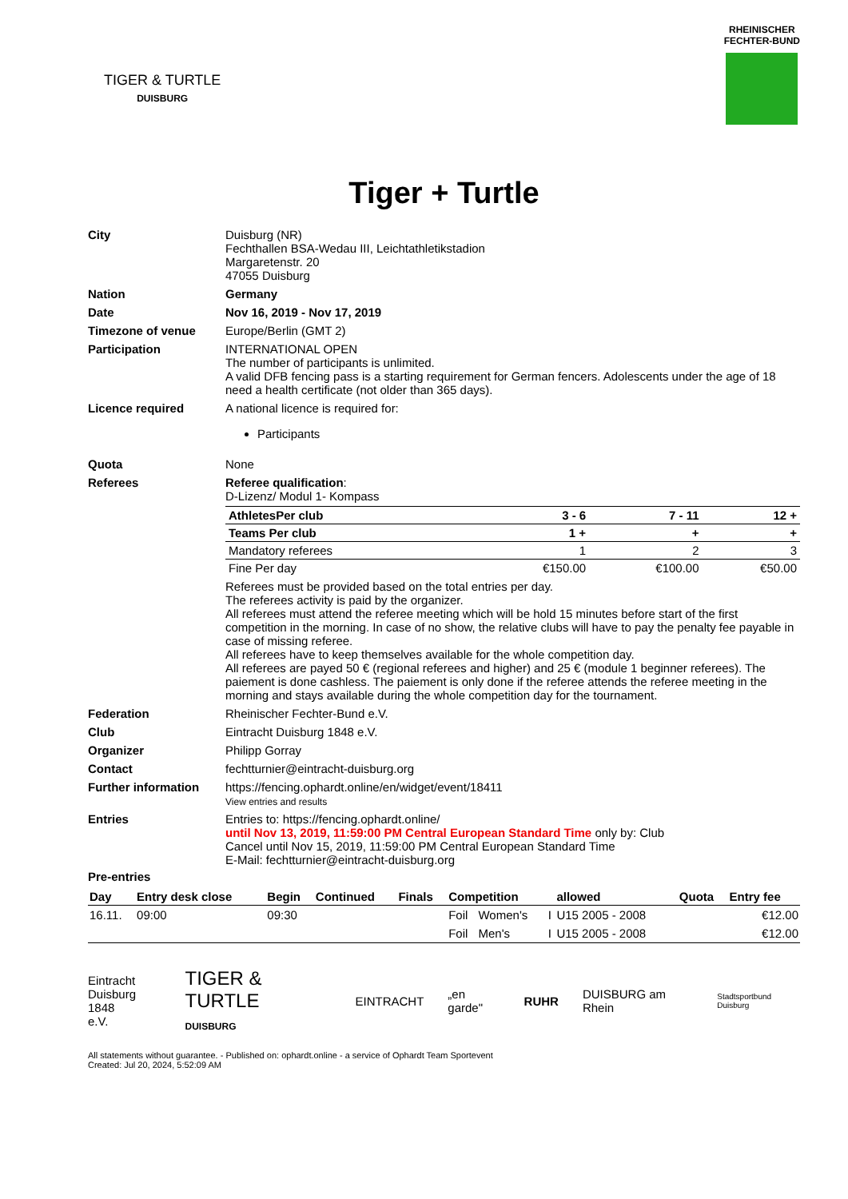TIGER & TURTLE
DUISBURG
RHEINISCHER
FECHTER-BUND
Tiger + Turtle
| City | Duisburg (NR) Fechthallen BSA-Wedau III, Leichtathletikstadion Margaretenstr. 20 47055 Duisburg |
| Nation | Germany |
| Date | Nov 16, 2019 - Nov 17, 2019 |
| Timezone of venue | Europe/Berlin (GMT 2) |
| Participation | INTERNATIONAL OPEN The number of participants is unlimited. A valid DFB fencing pass is a starting requirement for German fencers. Adolescents under the age of 18 need a health certificate (not older than 365 days). |
| Licence required | A national licence is required for: Participants |
| Quota | None |
| Referees | Referee qualification : D-Lizenz/ Modul 1- Kompass / AthletesPer club / 3 - 6 / 7 - 11 / 12 + / / Teams Per club / 1 + / + / + / / Mandatory referees / 1 / 2 / 3 / / Fine Per day / €150.00 / €100.00 / €50.00 / Referees must be provided based on the total entries per day. The referees activity is paid by the organizer. All referees must attend the referee meeting which will be hold 15 minutes before start of the first competition in the morning. In case of no show, the relative clubs will have to pay the penalty fee payable in case of missing referee. All referees have to keep themselves available for the whole competition day. All referees are payed 50 € (regional referees and higher) and 25 € (module 1 beginner referees). The paiement is done cashless. The paiement is only done if the referee attends the referee meeting in the morning and stays available during the whole competition day for the tournament. |
| Federation | Rheinischer Fechter-Bund e.V. |
| Club | Eintracht Duisburg 1848 e.V. |
| Organizer | Philipp Gorray |
| Contact | fechtturnier@eintracht-duisburg.org |
| Further information | https://fencing.ophardt.online/en/widget/event/18411 View entries and results |
| Entries | Entries to: https://fencing.ophardt.online/ until Nov 13, 2019, 11:59:00 PM Central European Standard Time only by: Club Cancel until Nov 15, 2019, 11:59:00 PM Central European Standard Time E-Mail: fechtturnier@eintracht-duisburg.org |
Pre-entries
| Day | Entry desk close | Begin | Continued | Finals | Competition | | | allowed | Quota | Entry fee |
| --- | --- | --- | --- | --- | --- | --- | --- | --- | --- | --- |
| 16.11. | 09:00 | 09:30 | | | Foil | Women's | I | U15 2005 - 2008 | | €12.00 |
| | | | | | Foil | Men's | I | U15 2005 - 2008 | | €12.00 |
Eintracht
Duisburg 1848
e.V.
TIGER & TURTLE
DUISBURG
EINTRACHT „en garde" RUHR DUISBURG am Rhein
Stadtsportbund Duisburg
All statements without guarantee. - Published on: ophardt.online - a service of Ophardt Team Sportevent
Created: Jul 20, 2024, 5:52:09 AM